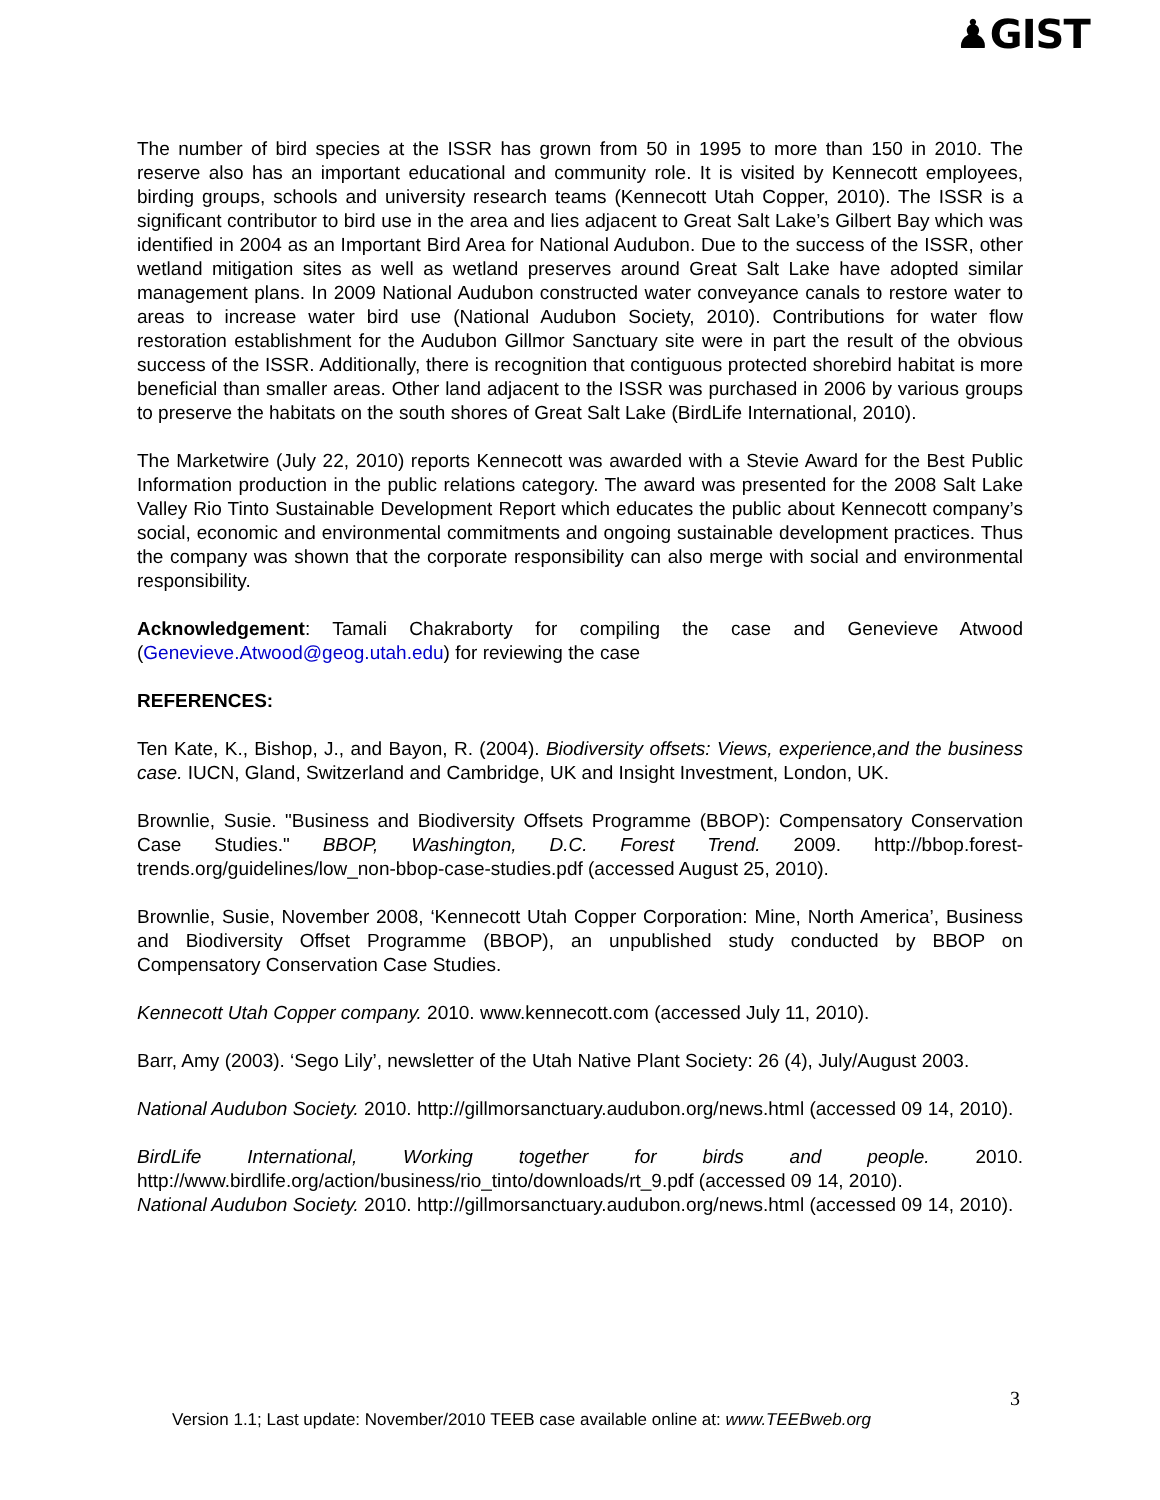♟GIST
The number of bird species at the ISSR has grown from 50 in 1995 to more than 150 in 2010. The reserve also has an important educational and community role. It is visited by Kennecott employees, birding groups, schools and university research teams (Kennecott Utah Copper, 2010). The ISSR is a significant contributor to bird use in the area and lies adjacent to Great Salt Lake’s Gilbert Bay which was identified in 2004 as an Important Bird Area for National Audubon. Due to the success of the ISSR, other wetland mitigation sites as well as wetland preserves around Great Salt Lake have adopted similar management plans. In 2009 National Audubon constructed water conveyance canals to restore water to areas to increase water bird use (National Audubon Society, 2010). Contributions for water flow restoration establishment for the Audubon Gillmor Sanctuary site were in part the result of the obvious success of the ISSR. Additionally, there is recognition that contiguous protected shorebird habitat is more beneficial than smaller areas. Other land adjacent to the ISSR was purchased in 2006 by various groups to preserve the habitats on the south shores of Great Salt Lake (BirdLife International, 2010).
The Marketwire (July 22, 2010) reports Kennecott was awarded with a Stevie Award for the Best Public Information production in the public relations category. The award was presented for the 2008 Salt Lake Valley Rio Tinto Sustainable Development Report which educates the public about Kennecott company’s social, economic and environmental commitments and ongoing sustainable development practices. Thus the company was shown that the corporate responsibility can also merge with social and environmental responsibility.
Acknowledgement: Tamali Chakraborty for compiling the case and Genevieve Atwood (Genevieve.Atwood@geog.utah.edu) for reviewing the case
REFERENCES:
Ten Kate, K., Bishop, J., and Bayon, R. (2004). Biodiversity offsets: Views, experience,and the business case. IUCN, Gland, Switzerland and Cambridge, UK and Insight Investment, London, UK.
Brownlie, Susie. "Business and Biodiversity Offsets Programme (BBOP): Compensatory Conservation Case Studies." BBOP, Washington, D.C. Forest Trend. 2009. http://bbop.forest-trends.org/guidelines/low_non-bbop-case-studies.pdf (accessed August 25, 2010).
Brownlie, Susie, November 2008, ‘Kennecott Utah Copper Corporation: Mine, North America’, Business and Biodiversity Offset Programme (BBOP), an unpublished study conducted by BBOP on Compensatory Conservation Case Studies.
Kennecott Utah Copper company. 2010. www.kennecott.com (accessed July 11, 2010).
Barr, Amy (2003). ‘Sego Lily’, newsletter of the Utah Native Plant Society: 26 (4), July/August 2003.
National Audubon Society. 2010. http://gillmorsanctuary.audubon.org/news.html (accessed 09 14, 2010).
BirdLife International, Working together for birds and people. 2010. http://www.birdlife.org/action/business/rio_tinto/downloads/rt_9.pdf (accessed 09 14, 2010).
National Audubon Society. 2010. http://gillmorsanctuary.audubon.org/news.html (accessed 09 14, 2010).
3
Version 1.1; Last update: November/2010 TEEB case available online at: www.TEEBweb.org